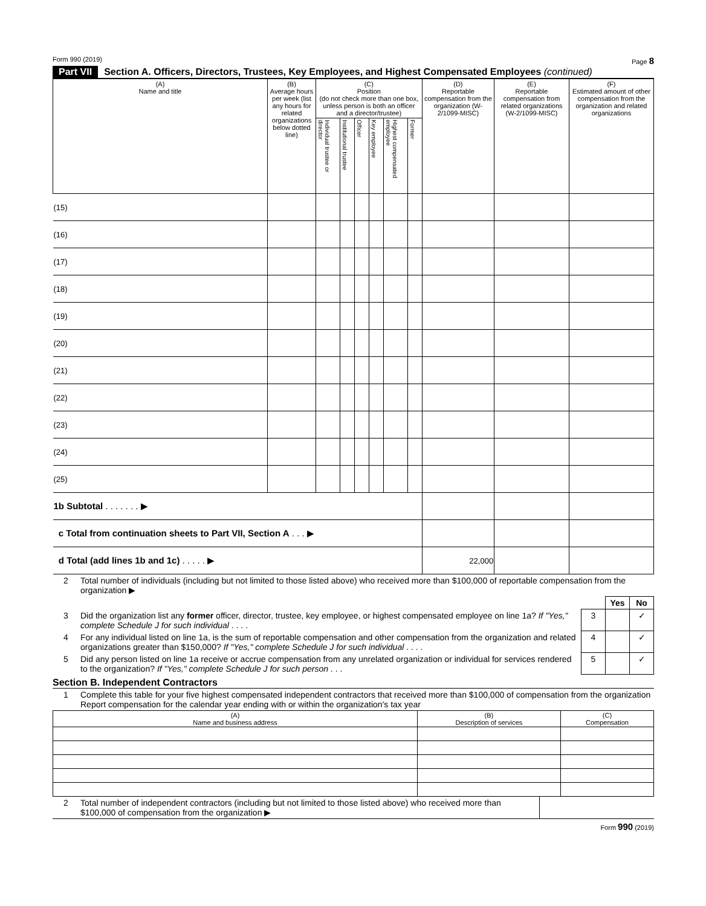Form 990 (2019) Page 8
Part VII Section A. Officers, Directors, Trustees, Key Employees, and Highest Compensated Employees (continued)
| (A) Name and title | (B) Average hours per week (list any hours for related organizations below dotted line) | (C) Position (do not check more than one box, unless person is both an officer and a director/trustee) | | | | | | (D) Reportable compensation from the organization (W-2/1099-MISC) | (E) Reportable compensation from related organizations (W-2/1099-MISC) | (F) Estimated amount of other compensation from the organization and related organizations |
| --- | --- | --- | --- | --- | --- | --- | --- | --- | --- | --- |
| | | Individual trustee or director | Institutional trustee | Officer | Key employee | Highest compensated employee | Former | | | |
| (15) | | | | | | | | | | |
| (16) | | | | | | | | | | |
| (17) | | | | | | | | | | |
| (18) | | | | | | | | | | |
| (19) | | | | | | | | | | |
| (20) | | | | | | | | | | |
| (21) | | | | | | | | | | |
| (22) | | | | | | | | | | |
| (23) | | | | | | | | | | |
| (24) | | | | | | | | | | |
| (25) | | | | | | | | | | |
| 1b Subtotal . . . . . . . ▶ | | | | | | | | | | |
| c Total from continuation sheets to Part VII, Section A . . . ▶ | | | | | | | | | | |
| d Total (add lines 1b and 1c) . . . . . ▶ | | | | | | | | 22,000 | | |
| 2 | Total number of individuals (including but not limited to those listed above) who received more than $100,000 of reportable compensation from the organization ▶ | | | |
| | | | Yes | No |
| 3 | Did the organization list any former officer, director, trustee, key employee, or highest compensated employee on line 1a? If "Yes," complete Schedule J for such individual . . . . | 3 | | ✓ |
| 4 | For any individual listed on line 1a, is the sum of reportable compensation and other compensation from the organization and related organizations greater than $150,000? If "Yes," complete Schedule J for such individual . . . . | 4 | | ✓ |
| 5 | Did any person listed on line 1a receive or accrue compensation from any unrelated organization or individual for services rendered to the organization? If "Yes," complete Schedule J for such person . . . | 5 | | ✓ |
Section B. Independent Contractors
| 1 | Complete this table for your five highest compensated independent contractors that received more than $100,000 of compensation from the organization Report compensation for the calendar year ending with or within the organization's tax year |
| (A) Name and business address | (B) Description of services | (C) Compensation |
| --- | --- | --- |
| 2 | Total number of independent contractors (including but not limited to those listed above) who received more than $100,000 of compensation from the organization ▶ | |
Form 990 (2019)